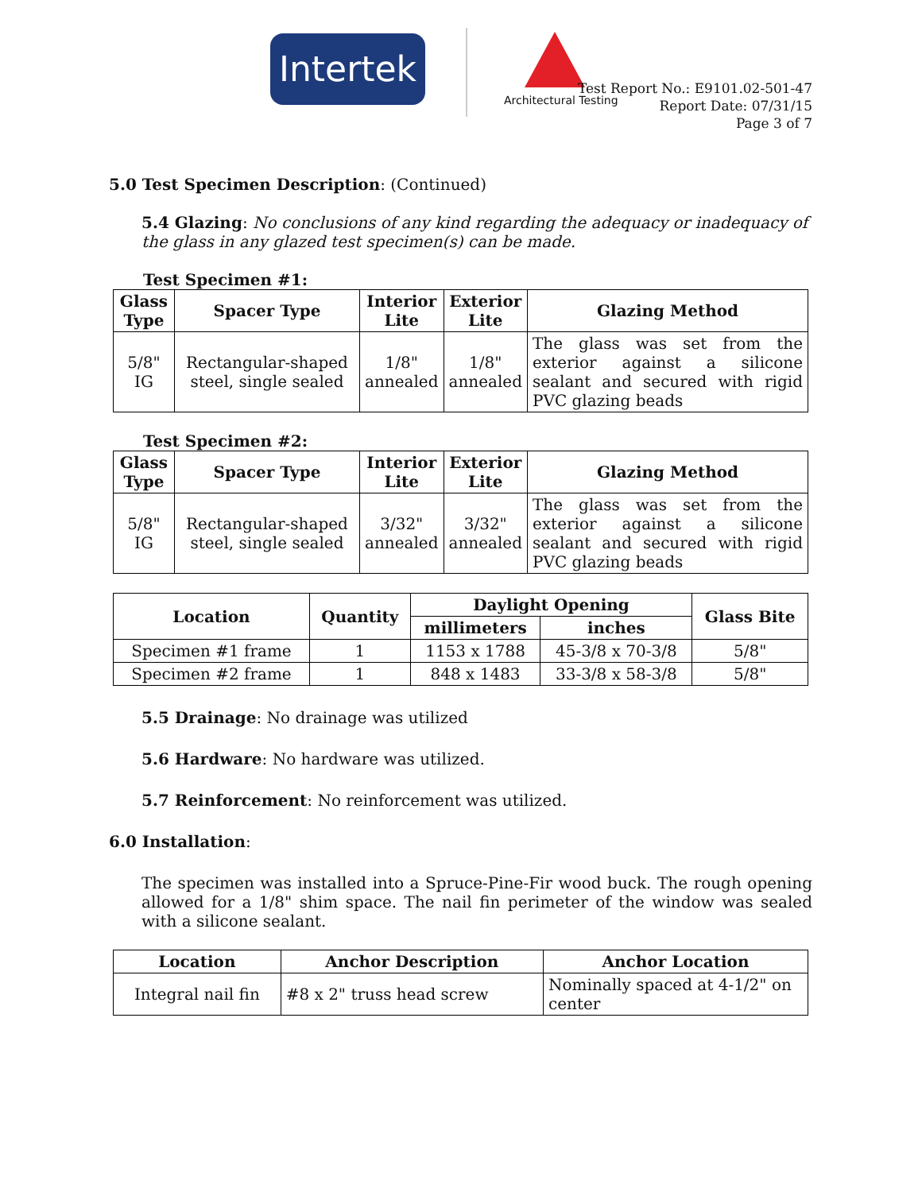Intertek
Architectural Testing
Test Report No.: E9101.02-501-47
Report Date: 07/31/15
Page 3 of 7
5.0 Test Specimen Description: (Continued)
5.4 Glazing: No conclusions of any kind regarding the adequacy or inadequacy of the glass in any glazed test specimen(s) can be made.
Test Specimen #1:
| Glass Type | Spacer Type | Interior Lite | Exterior Lite | Glazing Method |
| --- | --- | --- | --- | --- |
| 5/8" IG | Rectangular-shaped steel, single sealed | 1/8" annealed | 1/8" annealed | The glass was set from the exterior against a silicone sealant and secured with rigid PVC glazing beads |
Test Specimen #2:
| Glass Type | Spacer Type | Interior Lite | Exterior Lite | Glazing Method |
| --- | --- | --- | --- | --- |
| 5/8" IG | Rectangular-shaped steel, single sealed | 3/32" annealed | 3/32" annealed | The glass was set from the exterior against a silicone sealant and secured with rigid PVC glazing beads |
| Location | Quantity | Daylight Opening | | Glass Bite |
| --- | --- | --- | --- | --- |
| | | millimeters | inches | |
| Specimen #1 frame | 1 | 1153 x 1788 | 45-3/8 x 70-3/8 | 5/8" |
| Specimen #2 frame | 1 | 848 x 1483 | 33-3/8 x 58-3/8 | 5/8" |
5.5 Drainage: No drainage was utilized
5.6 Hardware: No hardware was utilized.
5.7 Reinforcement: No reinforcement was utilized.
6.0 Installation:
The specimen was installed into a Spruce-Pine-Fir wood buck. The rough opening allowed for a 1/8" shim space. The nail fin perimeter of the window was sealed with a silicone sealant.
| Location | Anchor Description | Anchor Location |
| --- | --- | --- |
| Integral nail fin | #8 x 2" truss head screw | Nominally spaced at 4-1/2" on center |